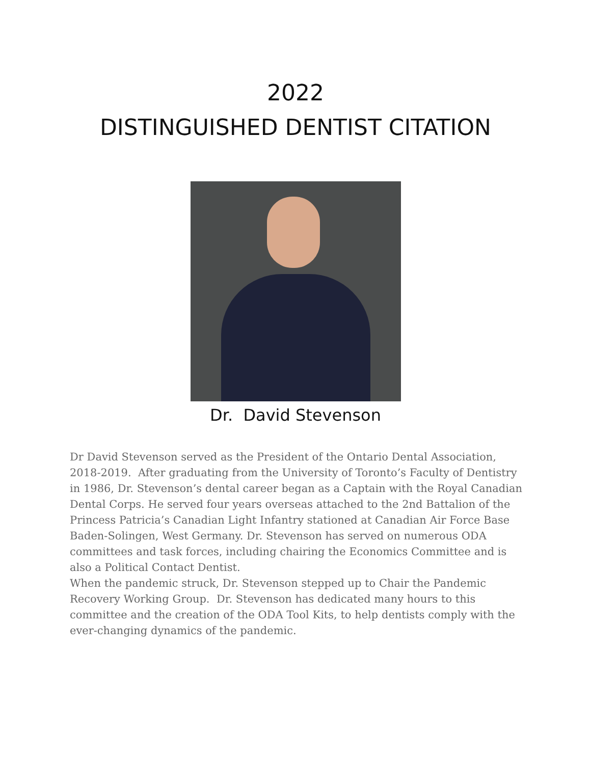2022
DISTINGUISHED DENTIST CITATION
Dr. David Stevenson
Dr David Stevenson served as the President of the Ontario Dental Association, 2018-2019. After graduating from the University of Toronto’s Faculty of Dentistry in 1986, Dr. Stevenson’s dental career began as a Captain with the Royal Canadian Dental Corps. He served four years overseas attached to the 2nd Battalion of the Princess Patricia’s Canadian Light Infantry stationed at Canadian Air Force Base Baden-Solingen, West Germany. Dr. Stevenson has served on numerous ODA committees and task forces, including chairing the Economics Committee and is also a Political Contact Dentist.
When the pandemic struck, Dr. Stevenson stepped up to Chair the Pandemic Recovery Working Group. Dr. Stevenson has dedicated many hours to this committee and the creation of the ODA Tool Kits, to help dentists comply with the ever-changing dynamics of the pandemic.